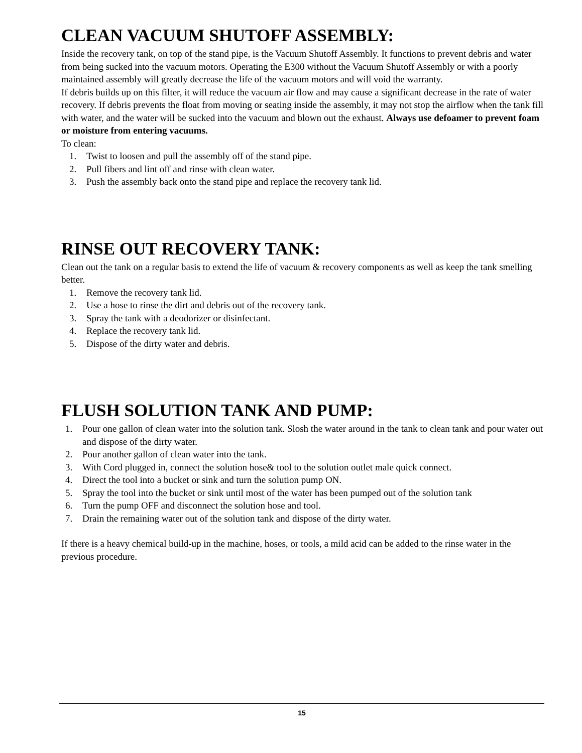CLEAN VACUUM SHUTOFF ASSEMBLY:
Inside the recovery tank, on top of the stand pipe, is the Vacuum Shutoff Assembly. It functions to prevent debris and water from being sucked into the vacuum motors. Operating the E300 without the Vacuum Shutoff Assembly or with a poorly maintained assembly will greatly decrease the life of the vacuum motors and will void the warranty.
If debris builds up on this filter, it will reduce the vacuum air flow and may cause a significant decrease in the rate of water recovery. If debris prevents the float from moving or seating inside the assembly, it may not stop the airflow when the tank fill with water, and the water will be sucked into the vacuum and blown out the exhaust. Always use defoamer to prevent foam or moisture from entering vacuums.
To clean:
1. Twist to loosen and pull the assembly off of the stand pipe.
2. Pull fibers and lint off and rinse with clean water.
3. Push the assembly back onto the stand pipe and replace the recovery tank lid.
RINSE OUT RECOVERY TANK:
Clean out the tank on a regular basis to extend the life of vacuum & recovery components as well as keep the tank smelling better.
1. Remove the recovery tank lid.
2. Use a hose to rinse the dirt and debris out of the recovery tank.
3. Spray the tank with a deodorizer or disinfectant.
4. Replace the recovery tank lid.
5. Dispose of the dirty water and debris.
FLUSH SOLUTION TANK AND PUMP:
1. Pour one gallon of clean water into the solution tank. Slosh the water around in the tank to clean tank and pour water out and dispose of the dirty water.
2. Pour another gallon of clean water into the tank.
3. With Cord plugged in, connect the solution hose& tool to the solution outlet male quick connect.
4. Direct the tool into a bucket or sink and turn the solution pump ON.
5. Spray the tool into the bucket or sink until most of the water has been pumped out of the solution tank
6. Turn the pump OFF and disconnect the solution hose and tool.
7. Drain the remaining water out of the solution tank and dispose of the dirty water.
If there is a heavy chemical build-up in the machine, hoses, or tools, a mild acid can be added to the rinse water in the previous procedure.
15